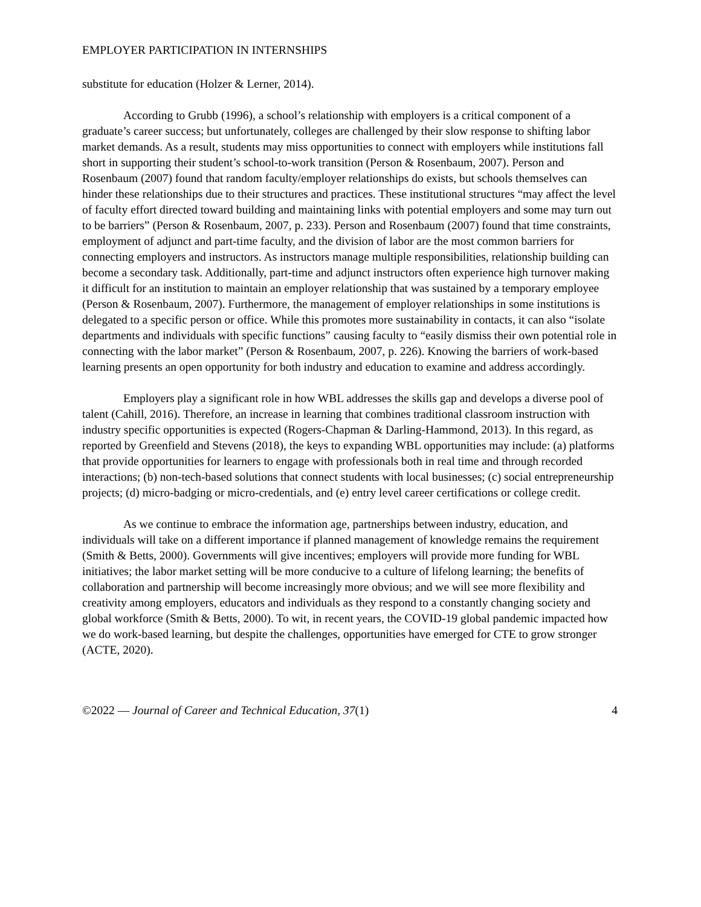EMPLOYER PARTICIPATION IN INTERNSHIPS
substitute for education (Holzer & Lerner, 2014).
According to Grubb (1996), a school’s relationship with employers is a critical component of a graduate’s career success; but unfortunately, colleges are challenged by their slow response to shifting labor market demands. As a result, students may miss opportunities to connect with employers while institutions fall short in supporting their student’s school-to-work transition (Person & Rosenbaum, 2007). Person and Rosenbaum (2007) found that random faculty/employer relationships do exists, but schools themselves can hinder these relationships due to their structures and practices. These institutional structures “may affect the level of faculty effort directed toward building and maintaining links with potential employers and some may turn out to be barriers” (Person & Rosenbaum, 2007, p. 233). Person and Rosenbaum (2007) found that time constraints, employment of adjunct and part-time faculty, and the division of labor are the most common barriers for connecting employers and instructors. As instructors manage multiple responsibilities, relationship building can become a secondary task. Additionally, part-time and adjunct instructors often experience high turnover making it difficult for an institution to maintain an employer relationship that was sustained by a temporary employee (Person & Rosenbaum, 2007). Furthermore, the management of employer relationships in some institutions is delegated to a specific person or office. While this promotes more sustainability in contacts, it can also “isolate departments and individuals with specific functions” causing faculty to “easily dismiss their own potential role in connecting with the labor market” (Person & Rosenbaum, 2007, p. 226). Knowing the barriers of work-based learning presents an open opportunity for both industry and education to examine and address accordingly.
Employers play a significant role in how WBL addresses the skills gap and develops a diverse pool of talent (Cahill, 2016). Therefore, an increase in learning that combines traditional classroom instruction with industry specific opportunities is expected (Rogers-Chapman & Darling-Hammond, 2013). In this regard, as reported by Greenfield and Stevens (2018), the keys to expanding WBL opportunities may include: (a) platforms that provide opportunities for learners to engage with professionals both in real time and through recorded interactions; (b) non-tech-based solutions that connect students with local businesses; (c) social entrepreneurship projects; (d) micro-badging or micro-credentials, and (e) entry level career certifications or college credit.
As we continue to embrace the information age, partnerships between industry, education, and individuals will take on a different importance if planned management of knowledge remains the requirement (Smith & Betts, 2000). Governments will give incentives; employers will provide more funding for WBL initiatives; the labor market setting will be more conducive to a culture of lifelong learning; the benefits of collaboration and partnership will become increasingly more obvious; and we will see more flexibility and creativity among employers, educators and individuals as they respond to a constantly changing society and global workforce (Smith & Betts, 2000). To wit, in recent years, the COVID-19 global pandemic impacted how we do work-based learning, but despite the challenges, opportunities have emerged for CTE to grow stronger (ACTE, 2020).
©2022 — Journal of Career and Technical Education, 37(1) 4